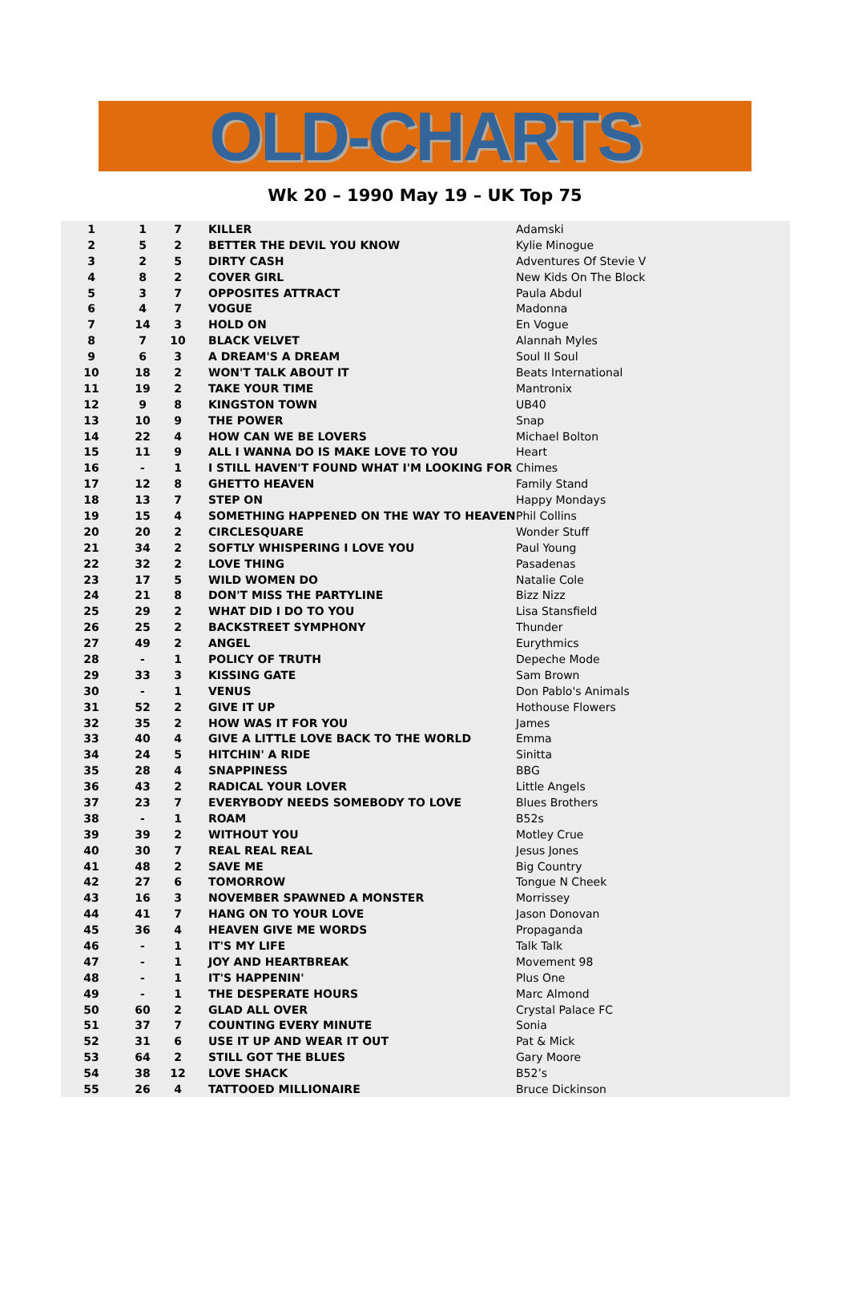OLD-CHARTS
Wk 20 – 1990 May 19 – UK Top 75
| 1 | 1 | 7 | KILLER | Adamski |
| 2 | 5 | 2 | BETTER THE DEVIL YOU KNOW | Kylie Minogue |
| 3 | 2 | 5 | DIRTY CASH | Adventures Of Stevie V |
| 4 | 8 | 2 | COVER GIRL | New Kids On The Block |
| 5 | 3 | 7 | OPPOSITES ATTRACT | Paula Abdul |
| 6 | 4 | 7 | VOGUE | Madonna |
| 7 | 14 | 3 | HOLD ON | En Vogue |
| 8 | 7 | 10 | BLACK VELVET | Alannah Myles |
| 9 | 6 | 3 | A DREAM'S A DREAM | Soul II Soul |
| 10 | 18 | 2 | WON'T TALK ABOUT IT | Beats International |
| 11 | 19 | 2 | TAKE YOUR TIME | Mantronix |
| 12 | 9 | 8 | KINGSTON TOWN | UB40 |
| 13 | 10 | 9 | THE POWER | Snap |
| 14 | 22 | 4 | HOW CAN WE BE LOVERS | Michael Bolton |
| 15 | 11 | 9 | ALL I WANNA DO IS MAKE LOVE TO YOU | Heart |
| 16 | - | 1 | I STILL HAVEN'T FOUND WHAT I'M LOOKING FOR | Chimes |
| 17 | 12 | 8 | GHETTO HEAVEN | Family Stand |
| 18 | 13 | 7 | STEP ON | Happy Mondays |
| 19 | 15 | 4 | SOMETHING HAPPENED ON THE WAY TO HEAVEN | Phil Collins |
| 20 | 20 | 2 | CIRCLESQUARE | Wonder Stuff |
| 21 | 34 | 2 | SOFTLY WHISPERING I LOVE YOU | Paul Young |
| 22 | 32 | 2 | LOVE THING | Pasadenas |
| 23 | 17 | 5 | WILD WOMEN DO | Natalie Cole |
| 24 | 21 | 8 | DON'T MISS THE PARTYLINE | Bizz Nizz |
| 25 | 29 | 2 | WHAT DID I DO TO YOU | Lisa Stansfield |
| 26 | 25 | 2 | BACKSTREET SYMPHONY | Thunder |
| 27 | 49 | 2 | ANGEL | Eurythmics |
| 28 | - | 1 | POLICY OF TRUTH | Depeche Mode |
| 29 | 33 | 3 | KISSING GATE | Sam Brown |
| 30 | - | 1 | VENUS | Don Pablo's Animals |
| 31 | 52 | 2 | GIVE IT UP | Hothouse Flowers |
| 32 | 35 | 2 | HOW WAS IT FOR YOU | James |
| 33 | 40 | 4 | GIVE A LITTLE LOVE BACK TO THE WORLD | Emma |
| 34 | 24 | 5 | HITCHIN' A RIDE | Sinitta |
| 35 | 28 | 4 | SNAPPINESS | BBG |
| 36 | 43 | 2 | RADICAL YOUR LOVER | Little Angels |
| 37 | 23 | 7 | EVERYBODY NEEDS SOMEBODY TO LOVE | Blues Brothers |
| 38 | - | 1 | ROAM | B52s |
| 39 | 39 | 2 | WITHOUT YOU | Motley Crue |
| 40 | 30 | 7 | REAL REAL REAL | Jesus Jones |
| 41 | 48 | 2 | SAVE ME | Big Country |
| 42 | 27 | 6 | TOMORROW | Tongue N Cheek |
| 43 | 16 | 3 | NOVEMBER SPAWNED A MONSTER | Morrissey |
| 44 | 41 | 7 | HANG ON TO YOUR LOVE | Jason Donovan |
| 45 | 36 | 4 | HEAVEN GIVE ME WORDS | Propaganda |
| 46 | - | 1 | IT'S MY LIFE | Talk Talk |
| 47 | - | 1 | JOY AND HEARTBREAK | Movement 98 |
| 48 | - | 1 | IT'S HAPPENIN' | Plus One |
| 49 | - | 1 | THE DESPERATE HOURS | Marc Almond |
| 50 | 60 | 2 | GLAD ALL OVER | Crystal Palace FC |
| 51 | 37 | 7 | COUNTING EVERY MINUTE | Sonia |
| 52 | 31 | 6 | USE IT UP AND WEAR IT OUT | Pat & Mick |
| 53 | 64 | 2 | STILL GOT THE BLUES | Gary Moore |
| 54 | 38 | 12 | LOVE SHACK | B52’s |
| 55 | 26 | 4 | TATTOOED MILLIONAIRE | Bruce Dickinson |